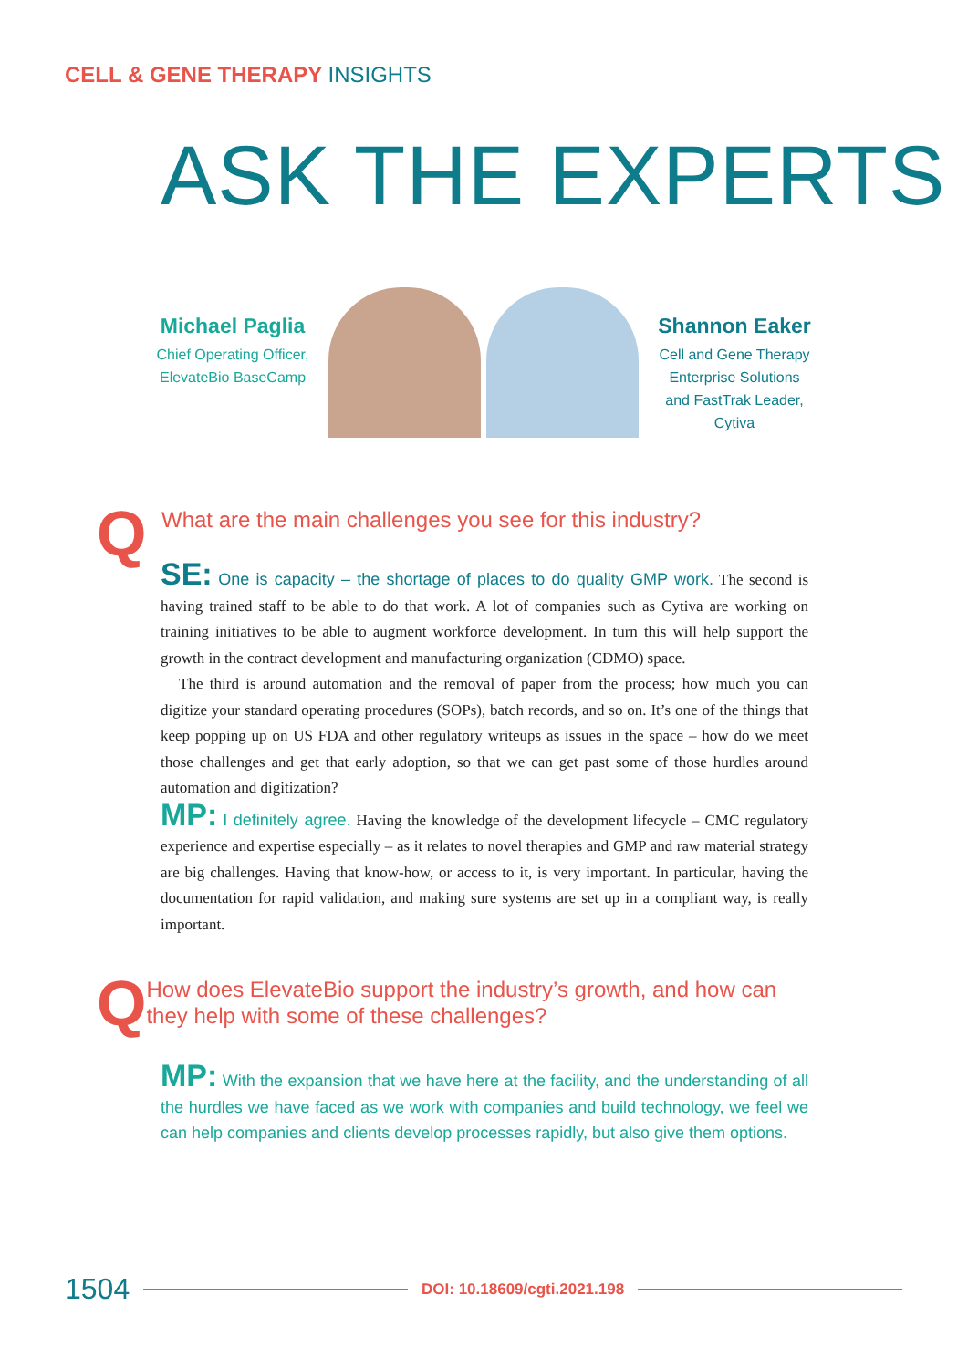CELL & GENE THERAPY INSIGHTS
ASK THE EXPERTS
Michael Paglia
Chief Operating Officer, ElevateBio BaseCamp
Shannon Eaker
Cell and Gene Therapy Enterprise Solutions and FastTrak Leader, Cytiva
Q
What are the main challenges you see for this industry?
SE: One is capacity – the shortage of places to do quality GMP work. The second is having trained staff to be able to do that work. A lot of companies such as Cytiva are working on training initiatives to be able to augment workforce development. In turn this will help support the growth in the contract development and manufacturing organization (CDMO) space.
The third is around automation and the removal of paper from the process; how much you can digitize your standard operating procedures (SOPs), batch records, and so on. It’s one of the things that keep popping up on US FDA and other regulatory writeups as issues in the space – how do we meet those challenges and get that early adoption, so that we can get past some of those hurdles around automation and digitization?
MP: I definitely agree. Having the knowledge of the development lifecycle – CMC regulatory experience and expertise especially – as it relates to novel therapies and GMP and raw material strategy are big challenges. Having that know-how, or access to it, is very important. In particular, having the documentation for rapid validation, and making sure systems are set up in a compliant way, is really important.
Q
How does ElevateBio support the industry’s growth, and how can they help with some of these challenges?
MP: With the expansion that we have here at the facility, and the understanding of all the hurdles we have faced as we work with companies and build technology, we feel we can help companies and clients develop processes rapidly, but also give them options.
1504 DOI: 10.18609/cgti.2021.198